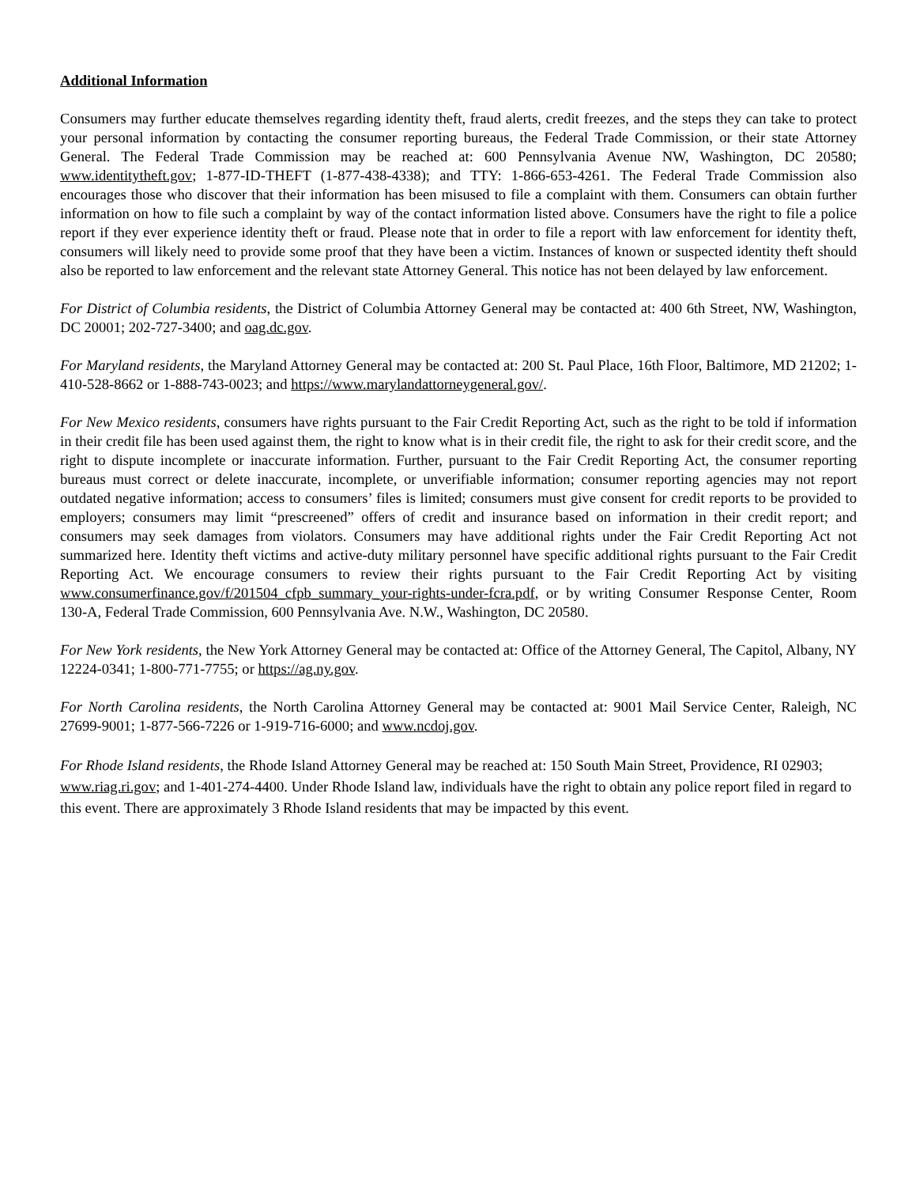Additional Information
Consumers may further educate themselves regarding identity theft, fraud alerts, credit freezes, and the steps they can take to protect your personal information by contacting the consumer reporting bureaus, the Federal Trade Commission, or their state Attorney General. The Federal Trade Commission may be reached at: 600 Pennsylvania Avenue NW, Washington, DC 20580; www.identitytheft.gov; 1-877-ID-THEFT (1-877-438-4338); and TTY: 1-866-653-4261. The Federal Trade Commission also encourages those who discover that their information has been misused to file a complaint with them. Consumers can obtain further information on how to file such a complaint by way of the contact information listed above. Consumers have the right to file a police report if they ever experience identity theft or fraud. Please note that in order to file a report with law enforcement for identity theft, consumers will likely need to provide some proof that they have been a victim. Instances of known or suspected identity theft should also be reported to law enforcement and the relevant state Attorney General. This notice has not been delayed by law enforcement.
For District of Columbia residents, the District of Columbia Attorney General may be contacted at: 400 6th Street, NW, Washington, DC 20001; 202-727-3400; and oag.dc.gov.
For Maryland residents, the Maryland Attorney General may be contacted at: 200 St. Paul Place, 16th Floor, Baltimore, MD 21202; 1-410-528-8662 or 1-888-743-0023; and https://www.marylandattorneygeneral.gov/.
For New Mexico residents, consumers have rights pursuant to the Fair Credit Reporting Act, such as the right to be told if information in their credit file has been used against them, the right to know what is in their credit file, the right to ask for their credit score, and the right to dispute incomplete or inaccurate information. Further, pursuant to the Fair Credit Reporting Act, the consumer reporting bureaus must correct or delete inaccurate, incomplete, or unverifiable information; consumer reporting agencies may not report outdated negative information; access to consumers’ files is limited; consumers must give consent for credit reports to be provided to employers; consumers may limit “prescreened” offers of credit and insurance based on information in their credit report; and consumers may seek damages from violators. Consumers may have additional rights under the Fair Credit Reporting Act not summarized here. Identity theft victims and active-duty military personnel have specific additional rights pursuant to the Fair Credit Reporting Act. We encourage consumers to review their rights pursuant to the Fair Credit Reporting Act by visiting www.consumerfinance.gov/f/201504_cfpb_summary_your-rights-under-fcra.pdf, or by writing Consumer Response Center, Room 130-A, Federal Trade Commission, 600 Pennsylvania Ave. N.W., Washington, DC 20580.
For New York residents, the New York Attorney General may be contacted at: Office of the Attorney General, The Capitol, Albany, NY 12224-0341; 1-800-771-7755; or https://ag.ny.gov.
For North Carolina residents, the North Carolina Attorney General may be contacted at: 9001 Mail Service Center, Raleigh, NC 27699-9001; 1-877-566-7226 or 1-919-716-6000; and www.ncdoj.gov.
For Rhode Island residents, the Rhode Island Attorney General may be reached at: 150 South Main Street, Providence, RI 02903; www.riag.ri.gov; and 1-401-274-4400. Under Rhode Island law, individuals have the right to obtain any police report filed in regard to this event. There are approximately 3 Rhode Island residents that may be impacted by this event.